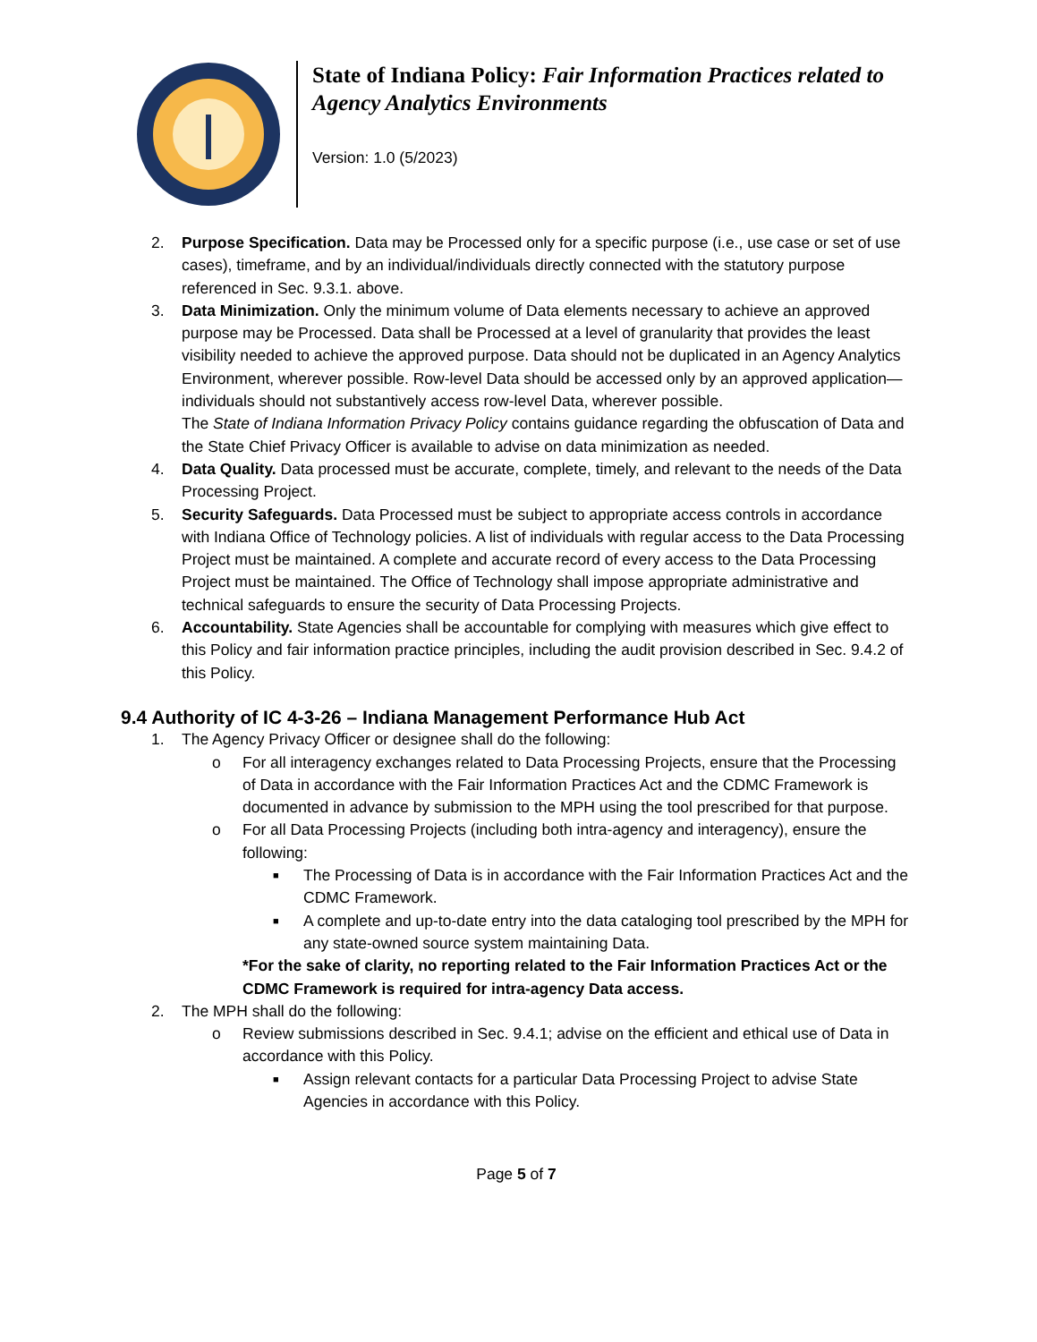State of Indiana Policy: Fair Information Practices related to Agency Analytics Environments
Version: 1.0 (5/2023)
2. Purpose Specification. Data may be Processed only for a specific purpose (i.e., use case or set of use cases), timeframe, and by an individual/individuals directly connected with the statutory purpose referenced in Sec. 9.3.1. above.
3. Data Minimization. Only the minimum volume of Data elements necessary to achieve an approved purpose may be Processed. Data shall be Processed at a level of granularity that provides the least visibility needed to achieve the approved purpose. Data should not be duplicated in an Agency Analytics Environment, wherever possible. Row-level Data should be accessed only by an approved application—individuals should not substantively access row-level Data, wherever possible.
The State of Indiana Information Privacy Policy contains guidance regarding the obfuscation of Data and the State Chief Privacy Officer is available to advise on data minimization as needed.
4. Data Quality. Data processed must be accurate, complete, timely, and relevant to the needs of the Data Processing Project.
5. Security Safeguards. Data Processed must be subject to appropriate access controls in accordance with Indiana Office of Technology policies. A list of individuals with regular access to the Data Processing Project must be maintained. A complete and accurate record of every access to the Data Processing Project must be maintained. The Office of Technology shall impose appropriate administrative and technical safeguards to ensure the security of Data Processing Projects.
6. Accountability. State Agencies shall be accountable for complying with measures which give effect to this Policy and fair information practice principles, including the audit provision described in Sec. 9.4.2 of this Policy.
9.4 Authority of IC 4-3-26 – Indiana Management Performance Hub Act
1. The Agency Privacy Officer or designee shall do the following:
o For all interagency exchanges related to Data Processing Projects, ensure that the Processing of Data in accordance with the Fair Information Practices Act and the CDMC Framework is documented in advance by submission to the MPH using the tool prescribed for that purpose.
o For all Data Processing Projects (including both intra-agency and interagency), ensure the following:
■
The Processing of Data is in accordance with the Fair Information Practices Act and the CDMC Framework.
■
A complete and up-to-date entry into the data cataloging tool prescribed by the MPH for any state-owned source system maintaining Data.
*For the sake of clarity, no reporting related to the Fair Information Practices Act or the CDMC Framework is required for intra-agency Data access.
2. The MPH shall do the following:
o Review submissions described in Sec. 9.4.1; advise on the efficient and ethical use of Data in accordance with this Policy.
■
Assign relevant contacts for a particular Data Processing Project to advise State Agencies in accordance with this Policy.
Page 5 of 7